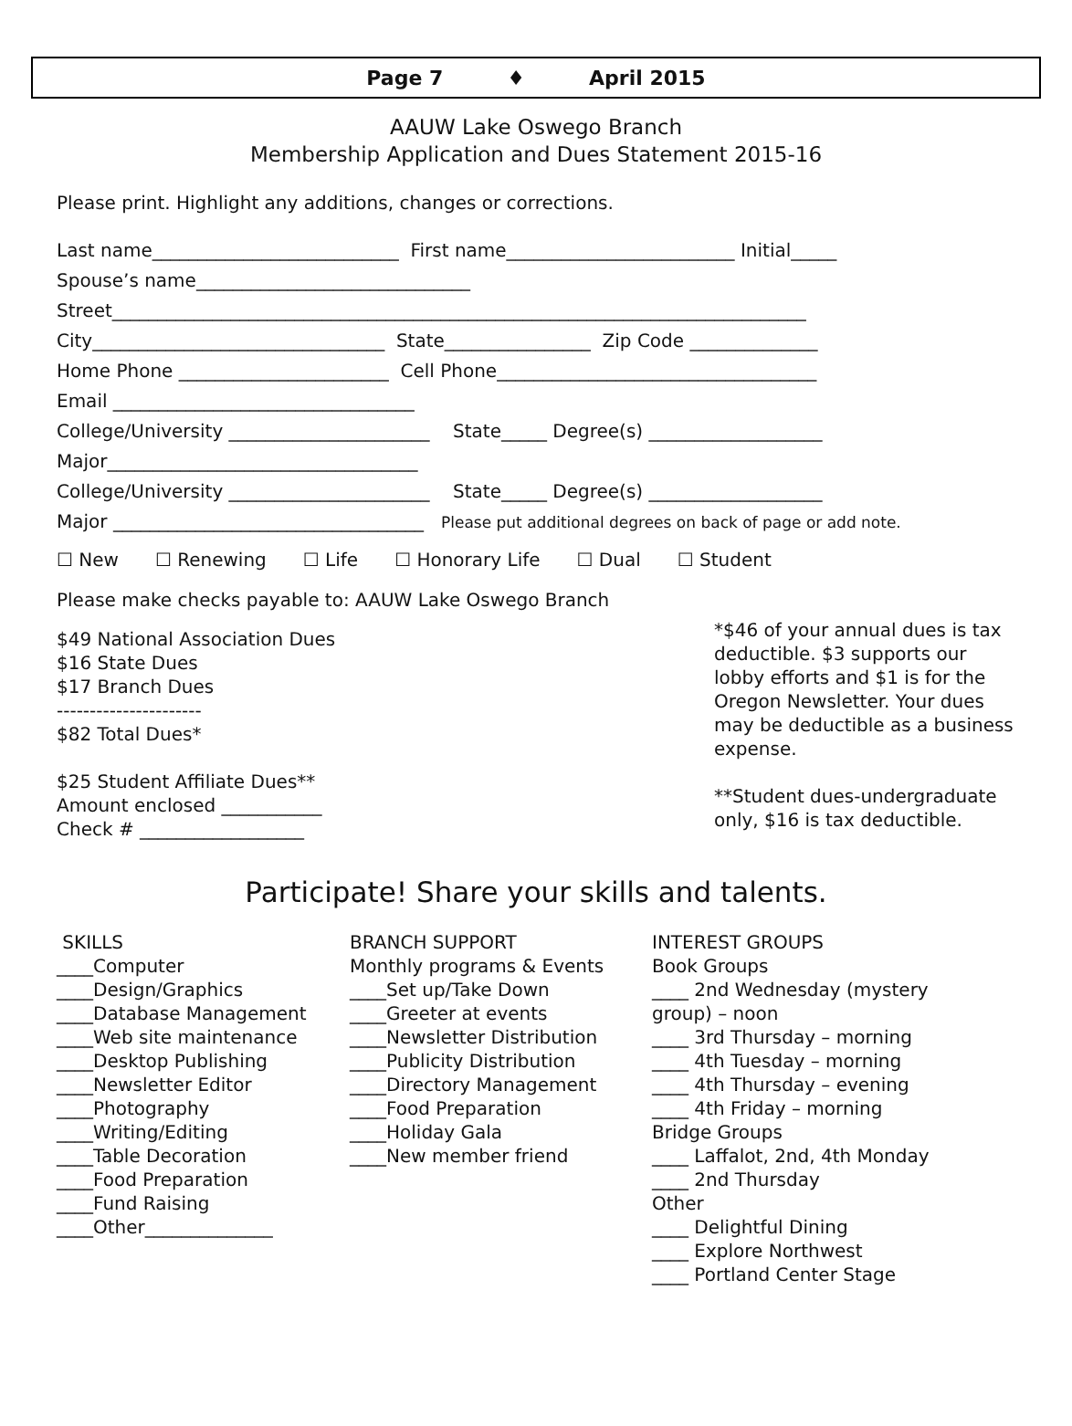Page 7 ♦ April 2015
AAUW Lake Oswego Branch
Membership Application and Dues Statement 2015-16
Please print. Highlight any additions, changes or corrections.
Last name___________________________ First name_________________________ Initial_____
Spouse’s name______________________________
Street____________________________________________________________________________
City________________________________ State________________ Zip Code ______________
Home Phone _______________________ Cell Phone___________________________________
Email _________________________________
College/University ______________________ State_____ Degree(s) ___________________
Major__________________________________
College/University ______________________ State_____ Degree(s) ___________________
Major __________________________________ Please put additional degrees on back of page or add note.
☐ New ☐ Renewing ☐ Life ☐ Honorary Life ☐ Dual ☐ Student
Please make checks payable to: AAUW Lake Oswego Branch
$49 National Association Dues
$16 State Dues
$17 Branch Dues
----------------------
$82 Total Dues*
$25 Student Affiliate Dues**
Amount enclosed ___________
Check # __________________
*$46 of your annual dues is tax deductible. $3 supports our lobby efforts and $1 is for the Oregon Newsletter. Your dues may be deductible as a business expense.
**Student dues-undergraduate only, $16 is tax deductible.
Participate! Share your skills and talents.
SKILLS ____Computer ____Design/Graphics ____Database Management ____Web site maintenance ____Desktop Publishing ____Newsletter Editor ____Photography ____Writing/Editing ____Table Decoration ____Food Preparation ____Fund Raising ____Other______________
BRANCH SUPPORT Monthly programs & Events ____Set up/Take Down ____Greeter at events ____Newsletter Distribution ____Publicity Distribution ____Directory Management ____Food Preparation ____Holiday Gala ____New member friend
INTEREST GROUPS Book Groups ____ 2nd Wednesday (mystery group) – noon ____ 3rd Thursday – morning ____ 4th Tuesday – morning ____ 4th Thursday – evening ____ 4th Friday – morning Bridge Groups ____ Laffalot, 2nd, 4th Monday ____ 2nd Thursday Other ____ Delightful Dining ____ Explore Northwest ____ Portland Center Stage